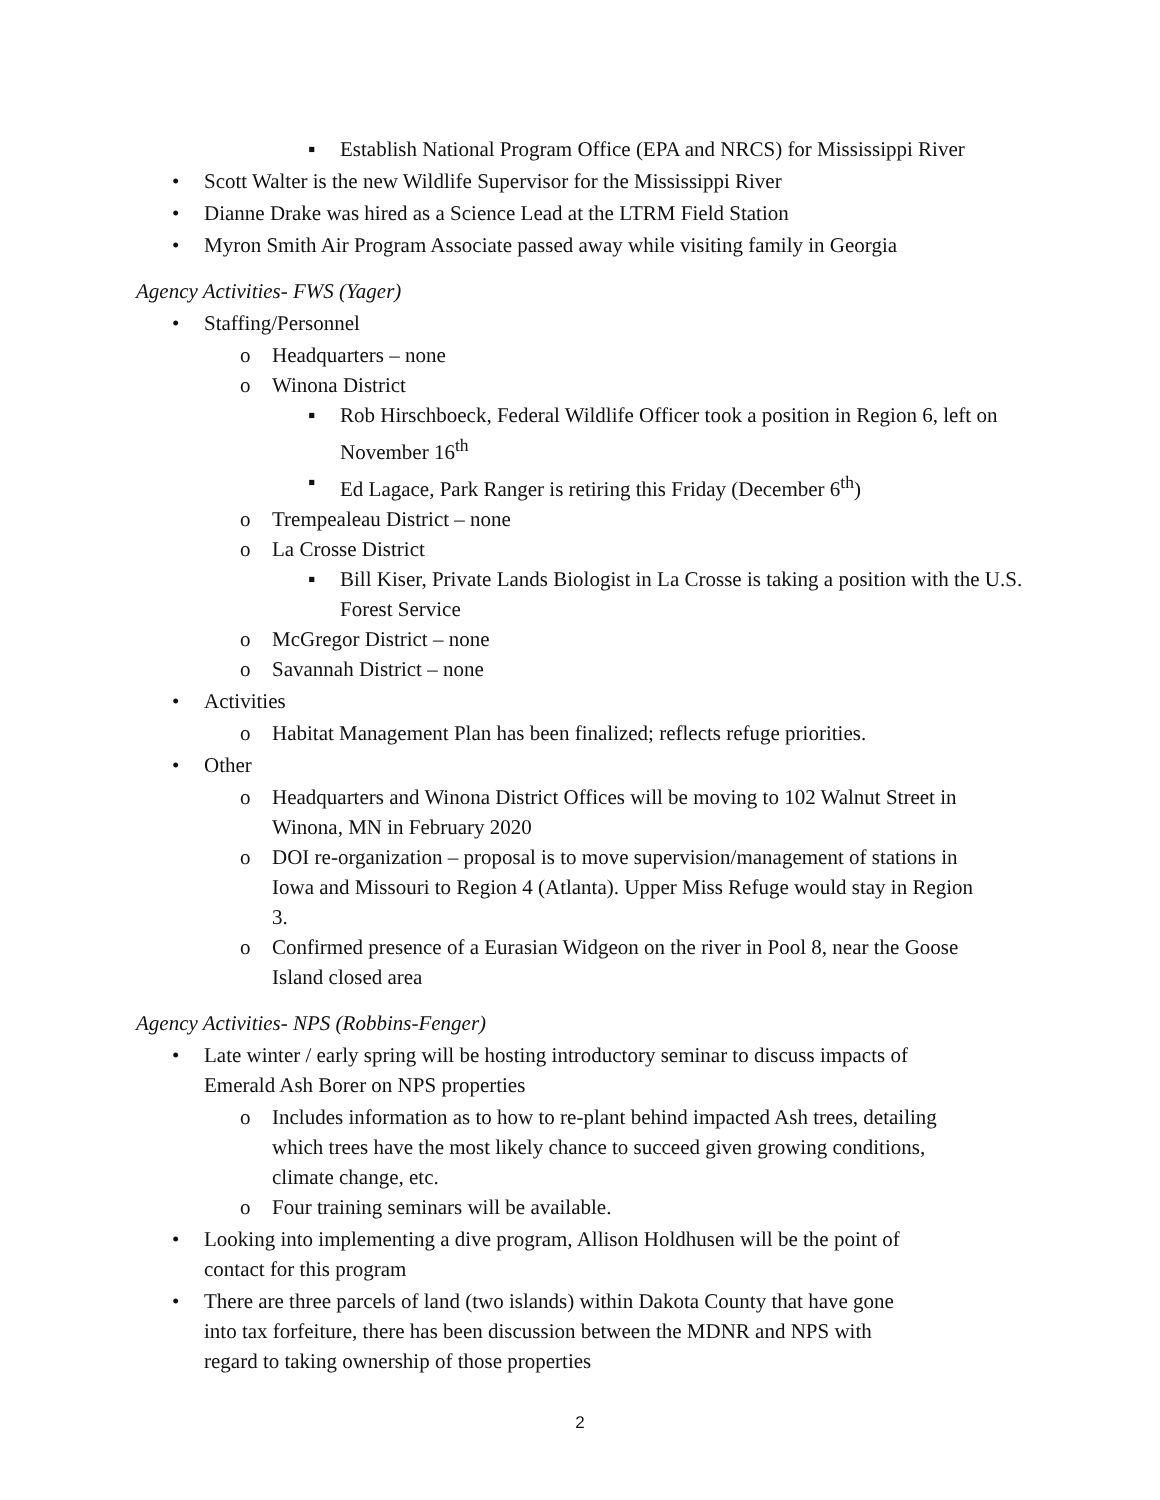▪ Establish National Program Office (EPA and NRCS) for Mississippi River
• Scott Walter is the new Wildlife Supervisor for the Mississippi River
• Dianne Drake was hired as a Science Lead at the LTRM Field Station
• Myron Smith Air Program Associate passed away while visiting family in Georgia
Agency Activities- FWS (Yager)
• Staffing/Personnel
o Headquarters – none
o Winona District
▪ Rob Hirschboeck, Federal Wildlife Officer took a position in Region 6, left on November 16<sup>th</sup>
▪ Ed Lagace, Park Ranger is retiring this Friday (December 6<sup>th</sup>)
o Trempealeau District – none
o La Crosse District
▪ Bill Kiser, Private Lands Biologist in La Crosse is taking a position with the U.S. Forest Service
o McGregor District – none
o Savannah District – none
• Activities
o Habitat Management Plan has been finalized; reflects refuge priorities.
• Other
o Headquarters and Winona District Offices will be moving to 102 Walnut Street in Winona, MN in February 2020
o DOI re-organization – proposal is to move supervision/management of stations in Iowa and Missouri to Region 4 (Atlanta). Upper Miss Refuge would stay in Region 3.
o Confirmed presence of a Eurasian Widgeon on the river in Pool 8, near the Goose Island closed area
Agency Activities- NPS (Robbins-Fenger)
• Late winter / early spring will be hosting introductory seminar to discuss impacts of Emerald Ash Borer on NPS properties
o Includes information as to how to re-plant behind impacted Ash trees, detailing which trees have the most likely chance to succeed given growing conditions, climate change, etc.
o Four training seminars will be available.
• Looking into implementing a dive program, Allison Holdhusen will be the point of contact for this program
• There are three parcels of land (two islands) within Dakota County that have gone into tax forfeiture, there has been discussion between the MDNR and NPS with regard to taking ownership of those properties
2